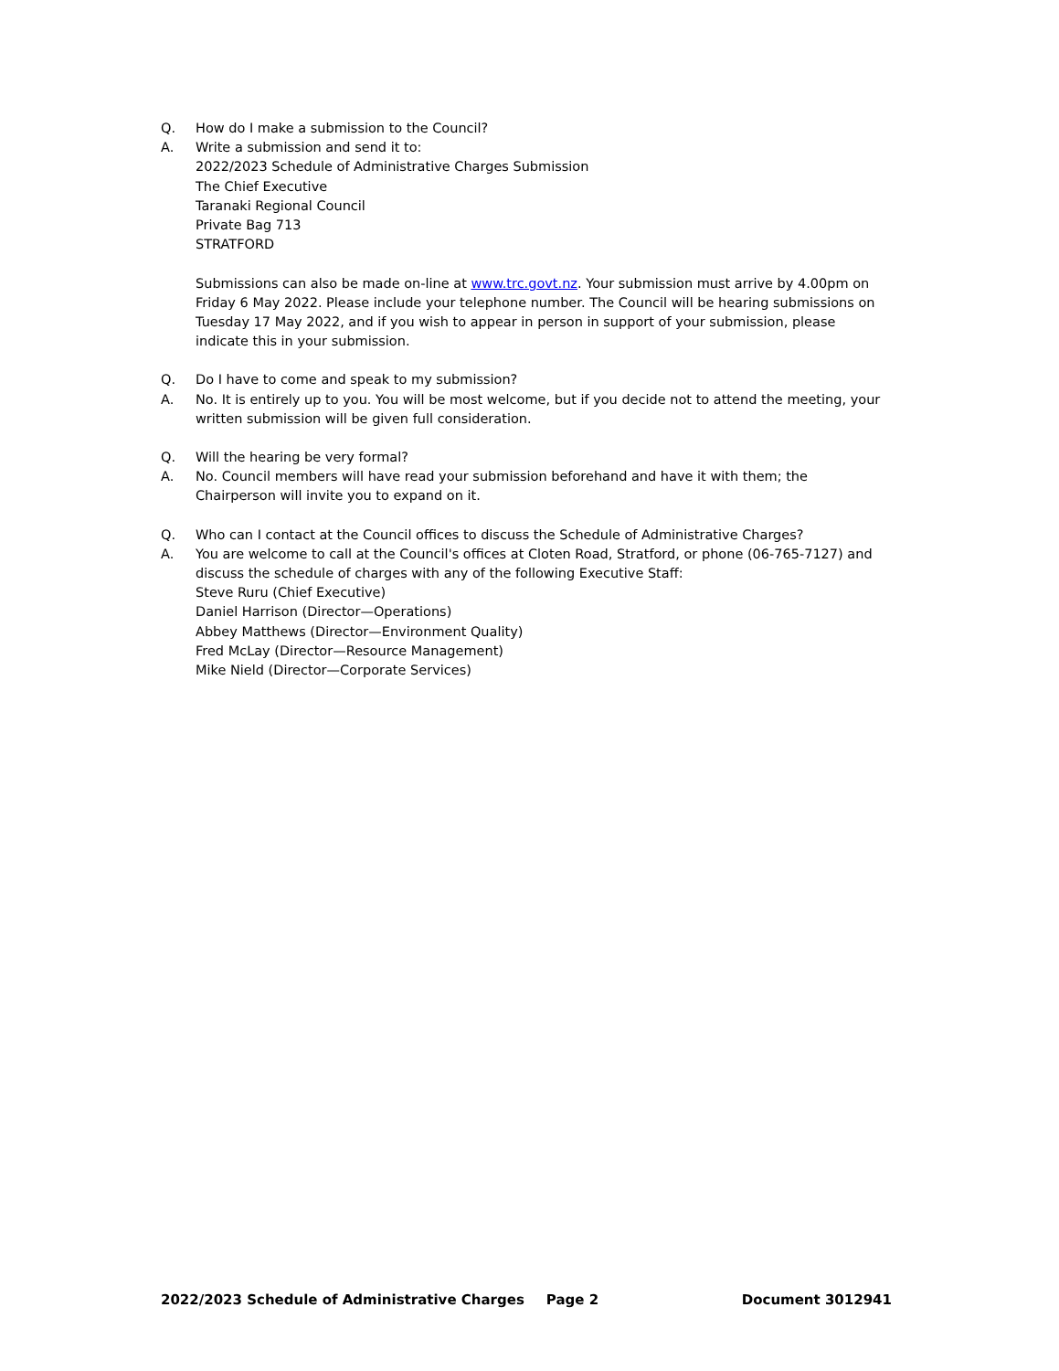Q. How do I make a submission to the Council?
A. Write a submission and send it to:
2022/2023 Schedule of Administrative Charges Submission
The Chief Executive
Taranaki Regional Council
Private Bag 713
STRATFORD
Submissions can also be made on-line at www.trc.govt.nz. Your submission must arrive by 4.00pm on Friday 6 May 2022. Please include your telephone number. The Council will be hearing submissions on Tuesday 17 May 2022, and if you wish to appear in person in support of your submission, please indicate this in your submission.
Q. Do I have to come and speak to my submission?
A. No. It is entirely up to you. You will be most welcome, but if you decide not to attend the meeting, your written submission will be given full consideration.
Q. Will the hearing be very formal?
A. No. Council members will have read your submission beforehand and have it with them; the Chairperson will invite you to expand on it.
Q. Who can I contact at the Council offices to discuss the Schedule of Administrative Charges?
A. You are welcome to call at the Council's offices at Cloten Road, Stratford, or phone (06-765-7127) and discuss the schedule of charges with any of the following Executive Staff:
Steve Ruru (Chief Executive)
Daniel Harrison (Director—Operations)
Abbey Matthews (Director—Environment Quality)
Fred McLay (Director—Resource Management)
Mike Nield (Director—Corporate Services)
2022/2023 Schedule of Administrative Charges Page 2 Document 3012941